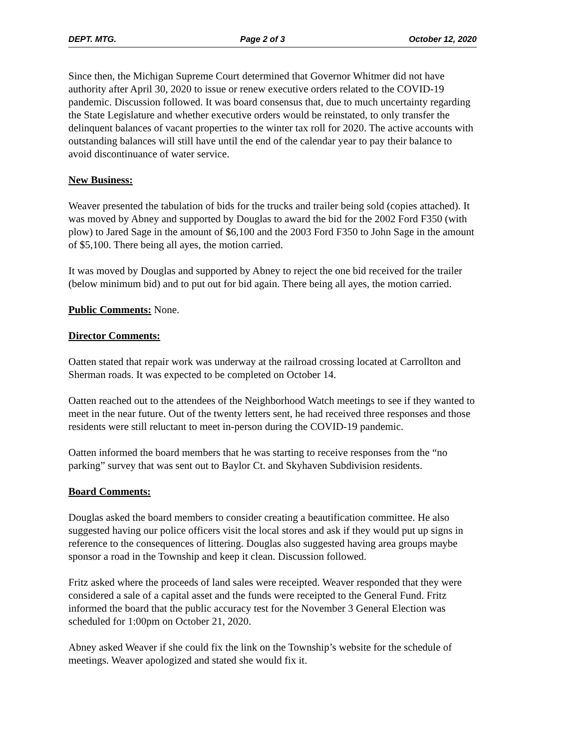DEPT. MTG. Page 2 of 3 October 12, 2020
Since then, the Michigan Supreme Court determined that Governor Whitmer did not have authority after April 30, 2020 to issue or renew executive orders related to the COVID-19 pandemic. Discussion followed. It was board consensus that, due to much uncertainty regarding the State Legislature and whether executive orders would be reinstated, to only transfer the delinquent balances of vacant properties to the winter tax roll for 2020. The active accounts with outstanding balances will still have until the end of the calendar year to pay their balance to avoid discontinuance of water service.
New Business:
Weaver presented the tabulation of bids for the trucks and trailer being sold (copies attached). It was moved by Abney and supported by Douglas to award the bid for the 2002 Ford F350 (with plow) to Jared Sage in the amount of $6,100 and the 2003 Ford F350 to John Sage in the amount of $5,100. There being all ayes, the motion carried.
It was moved by Douglas and supported by Abney to reject the one bid received for the trailer (below minimum bid) and to put out for bid again. There being all ayes, the motion carried.
Public Comments: None.
Director Comments:
Oatten stated that repair work was underway at the railroad crossing located at Carrollton and Sherman roads. It was expected to be completed on October 14.
Oatten reached out to the attendees of the Neighborhood Watch meetings to see if they wanted to meet in the near future. Out of the twenty letters sent, he had received three responses and those residents were still reluctant to meet in-person during the COVID-19 pandemic.
Oatten informed the board members that he was starting to receive responses from the “no parking” survey that was sent out to Baylor Ct. and Skyhaven Subdivision residents.
Board Comments:
Douglas asked the board members to consider creating a beautification committee. He also suggested having our police officers visit the local stores and ask if they would put up signs in reference to the consequences of littering. Douglas also suggested having area groups maybe sponsor a road in the Township and keep it clean. Discussion followed.
Fritz asked where the proceeds of land sales were receipted. Weaver responded that they were considered a sale of a capital asset and the funds were receipted to the General Fund. Fritz informed the board that the public accuracy test for the November 3 General Election was scheduled for 1:00pm on October 21, 2020.
Abney asked Weaver if she could fix the link on the Township’s website for the schedule of meetings. Weaver apologized and stated she would fix it.